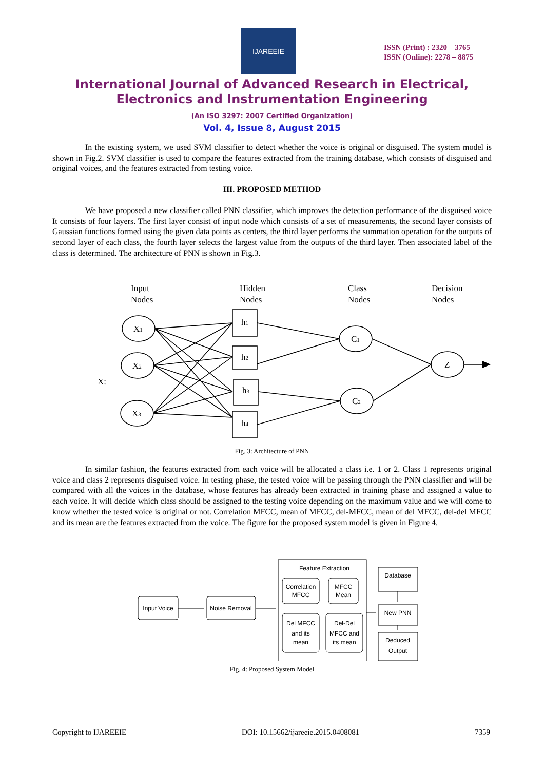IJAREEIE
ISSN (Print) : 2320 – 3765
ISSN (Online): 2278 – 8875
International Journal of Advanced Research in Electrical,
Electronics and Instrumentation Engineering
(An ISO 3297: 2007 Certified Organization)
Vol. 4, Issue 8, August 2015
In the existing system, we used SVM classifier to detect whether the voice is original or disguised. The system model is shown in Fig.2. SVM classifier is used to compare the features extracted from the training database, which consists of disguised and original voices, and the features extracted from testing voice.
III. PROPOSED METHOD
We have proposed a new classifier called PNN classifier, which improves the detection performance of the disguised voice It consists of four layers. The first layer consist of input node which consists of a set of measurements, the second layer consists of Gaussian functions formed using the given data points as centers, the third layer performs the summation operation for the outputs of second layer of each class, the fourth layer selects the largest value from the outputs of the third layer. Then associated label of the class is determined. The architecture of PNN is shown in Fig.3.
Input
Nodes
Hidden
Nodes
Class
Nodes
Decision
Nodes
X:
X1
X2
X3
h1
h2
h3
h4
C1
C2
Z
Fig. 3: Architecture of PNN
In similar fashion, the features extracted from each voice will be allocated a class i.e. 1 or 2. Class 1 represents original voice and class 2 represents disguised voice. In testing phase, the tested voice will be passing through the PNN classifier and will be compared with all the voices in the database, whose features has already been extracted in training phase and assigned a value to each voice. It will decide which class should be assigned to the testing voice depending on the maximum value and we will come to know whether the tested voice is original or not. Correlation MFCC, mean of MFCC, del-MFCC, mean of del MFCC, del-del MFCC and its mean are the features extracted from the voice. The figure for the proposed system model is given in Figure 4.
Input Voice
Noise Removal
Feature Extraction
Correlation
MFCC
MFCC
Mean
Del MFCC
and its
mean
Del-Del
MFCC and
its mean
Database
New PNN
Deduced
Output
Fig. 4: Proposed System Model
Copyright to IJAREEIE DOI: 10.15662/ijareeie.2015.0408081 7359